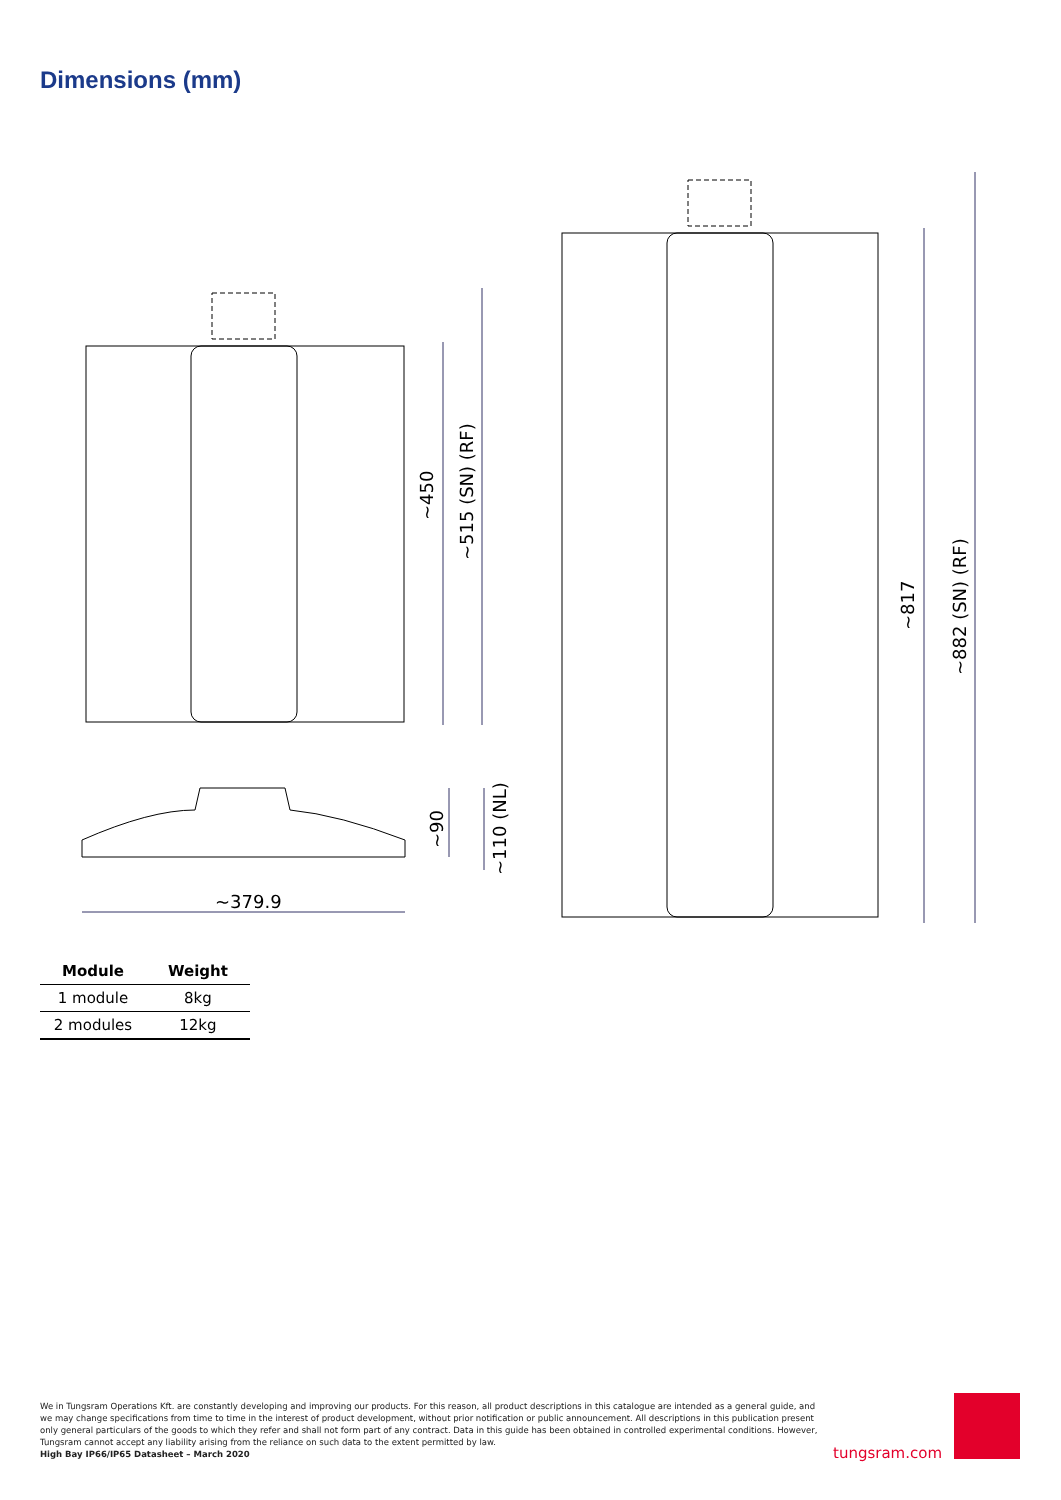Dimensions (mm)
~450
~515 (SN) (RF)
~817
~882 (SN) (RF)
~90
~110 (NL)
~379.9
| Module | Weight |
| --- | --- |
| 1 module | 8kg |
| 2 modules | 12kg |
We in Tungsram Operations Kft. are constantly developing and improving our products. For this reason, all product descriptions in this catalogue are intended as a general guide, and we may change specifications from time to time in the interest of product development, without prior notification or public announcement. All descriptions in this publication present only general particulars of the goods to which they refer and shall not form part of any contract. Data in this guide has been obtained in controlled experimental conditions. However, Tungsram cannot accept any liability arising from the reliance on such data to the extent permitted by law.
High Bay IP66/IP65 Datasheet – March 2020
tungsram.com